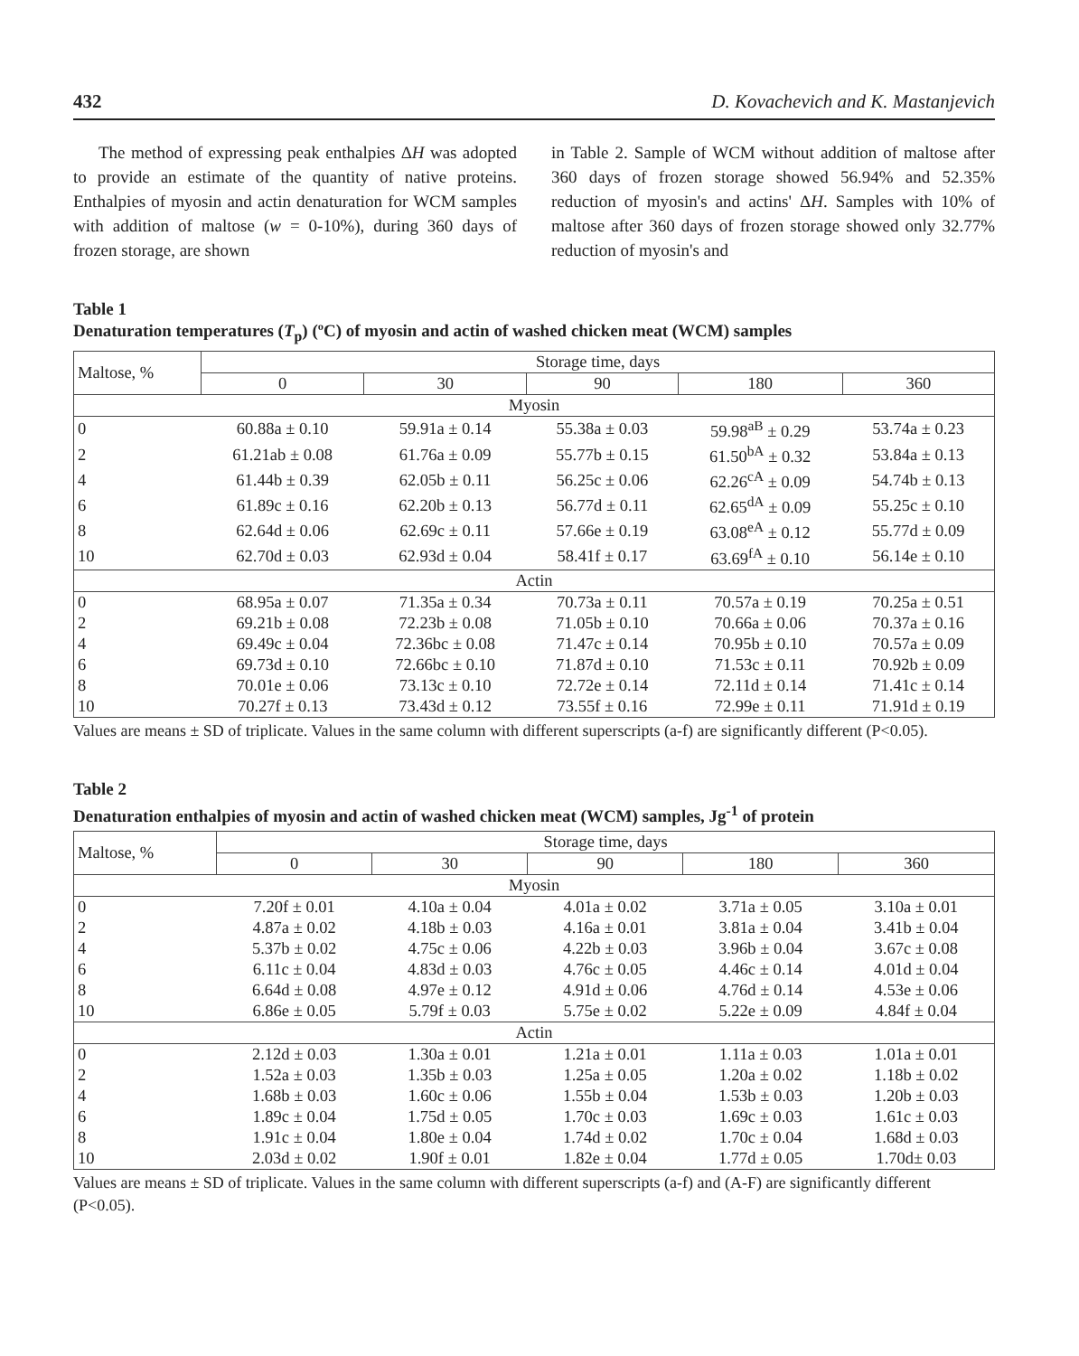432 D. Kovachevich and K. Mastanjevich
The method of expressing peak enthalpies ΔH was adopted to provide an estimate of the quantity of native proteins. Enthalpies of myosin and actin denaturation for WCM samples with addition of maltose (w = 0-10%), during 360 days of frozen storage, are shown
in Table 2. Sample of WCM without addition of maltose after 360 days of frozen storage showed 56.94% and 52.35% reduction of myosin's and actins' ΔH. Samples with 10% of maltose after 360 days of frozen storage showed only 32.77% reduction of myosin's and
Table 1
Denaturation temperatures (T<sub>p</sub>) (ºC) of myosin and actin of washed chicken meat (WCM) samples
| Maltose, % | Storage time, days | | | | |
| --- | --- | --- | --- | --- | --- |
| | 0 | 30 | 90 | 180 | 360 |
| Myosin | | | | | |
| 0 | 60.88a ± 0.10 | 59.91a ± 0.14 | 55.38a ± 0.03 | 59.98<sup>aB</sup> ± 0.29 | 53.74a ± 0.23 |
| 2 | 61.21ab ± 0.08 | 61.76a ± 0.09 | 55.77b ± 0.15 | 61.50<sup>bA</sup> ± 0.32 | 53.84a ± 0.13 |
| 4 | 61.44b ± 0.39 | 62.05b ± 0.11 | 56.25c ± 0.06 | 62.26<sup>cA</sup> ± 0.09 | 54.74b ± 0.13 |
| 6 | 61.89c ± 0.16 | 62.20b ± 0.13 | 56.77d ± 0.11 | 62.65<sup>dA</sup> ± 0.09 | 55.25c ± 0.10 |
| 8 | 62.64d ± 0.06 | 62.69c ± 0.11 | 57.66e ± 0.19 | 63.08<sup>eA</sup> ± 0.12 | 55.77d ± 0.09 |
| 10 | 62.70d ± 0.03 | 62.93d ± 0.04 | 58.41f ± 0.17 | 63.69<sup>fA</sup> ± 0.10 | 56.14e ± 0.10 |
| Actin | | | | | |
| 0 | 68.95a ± 0.07 | 71.35a ± 0.34 | 70.73a ± 0.11 | 70.57a ± 0.19 | 70.25a ± 0.51 |
| 2 | 69.21b ± 0.08 | 72.23b ± 0.08 | 71.05b ± 0.10 | 70.66a ± 0.06 | 70.37a ± 0.16 |
| 4 | 69.49c ± 0.04 | 72.36bc ± 0.08 | 71.47c ± 0.14 | 70.95b ± 0.10 | 70.57a ± 0.09 |
| 6 | 69.73d ± 0.10 | 72.66bc ± 0.10 | 71.87d ± 0.10 | 71.53c ± 0.11 | 70.92b ± 0.09 |
| 8 | 70.01e ± 0.06 | 73.13c ± 0.10 | 72.72e ± 0.14 | 72.11d ± 0.14 | 71.41c ± 0.14 |
| 10 | 70.27f ± 0.13 | 73.43d ± 0.12 | 73.55f ± 0.16 | 72.99e ± 0.11 | 71.91d ± 0.19 |
Values are means ± SD of triplicate. Values in the same column with different superscripts (a-f) are significantly different (P<0.05).
Table 2
Denaturation enthalpies of myosin and actin of washed chicken meat (WCM) samples, Jg<sup>-1</sup> of protein
| Maltose, % | Storage time, days | | | | |
| --- | --- | --- | --- | --- | --- |
| | 0 | 30 | 90 | 180 | 360 |
| Myosin | | | | | |
| 0 | 7.20f ± 0.01 | 4.10a ± 0.04 | 4.01a ± 0.02 | 3.71a ± 0.05 | 3.10a ± 0.01 |
| 2 | 4.87a ± 0.02 | 4.18b ± 0.03 | 4.16a ± 0.01 | 3.81a ± 0.04 | 3.41b ± 0.04 |
| 4 | 5.37b ± 0.02 | 4.75c ± 0.06 | 4.22b ± 0.03 | 3.96b ± 0.04 | 3.67c ± 0.08 |
| 6 | 6.11c ± 0.04 | 4.83d ± 0.03 | 4.76c ± 0.05 | 4.46c ± 0.14 | 4.01d ± 0.04 |
| 8 | 6.64d ± 0.08 | 4.97e ± 0.12 | 4.91d ± 0.06 | 4.76d ± 0.14 | 4.53e ± 0.06 |
| 10 | 6.86e ± 0.05 | 5.79f ± 0.03 | 5.75e ± 0.02 | 5.22e ± 0.09 | 4.84f ± 0.04 |
| Actin | | | | | |
| 0 | 2.12d ± 0.03 | 1.30a ± 0.01 | 1.21a ± 0.01 | 1.11a ± 0.03 | 1.01a ± 0.01 |
| 2 | 1.52a ± 0.03 | 1.35b ± 0.03 | 1.25a ± 0.05 | 1.20a ± 0.02 | 1.18b ± 0.02 |
| 4 | 1.68b ± 0.03 | 1.60c ± 0.06 | 1.55b ± 0.04 | 1.53b ± 0.03 | 1.20b ± 0.03 |
| 6 | 1.89c ± 0.04 | 1.75d ± 0.05 | 1.70c ± 0.03 | 1.69c ± 0.03 | 1.61c ± 0.03 |
| 8 | 1.91c ± 0.04 | 1.80e ± 0.04 | 1.74d ± 0.02 | 1.70c ± 0.04 | 1.68d ± 0.03 |
| 10 | 2.03d ± 0.02 | 1.90f ± 0.01 | 1.82e ± 0.04 | 1.77d ± 0.05 | 1.70d± 0.03 |
Values are means ± SD of triplicate. Values in the same column with different superscripts (a-f) and (A-F) are significantly different (P<0.05).